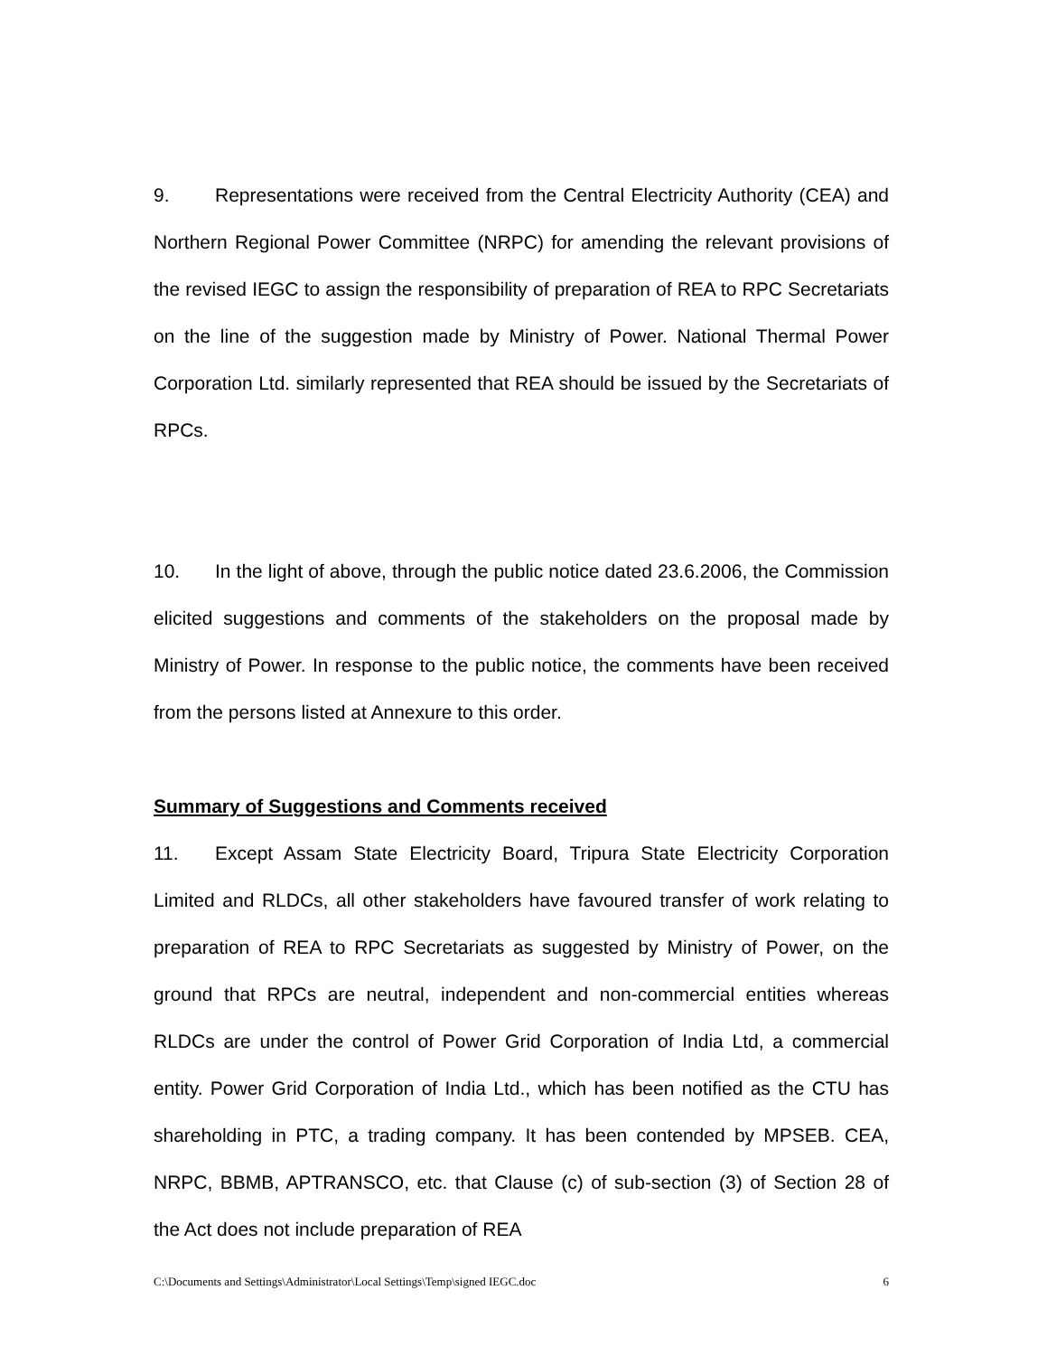9. Representations were received from the Central Electricity Authority (CEA) and Northern Regional Power Committee (NRPC) for amending the relevant provisions of the revised IEGC to assign the responsibility of preparation of REA to RPC Secretariats on the line of the suggestion made by Ministry of Power. National Thermal Power Corporation Ltd. similarly represented that REA should be issued by the Secretariats of RPCs.
10. In the light of above, through the public notice dated 23.6.2006, the Commission elicited suggestions and comments of the stakeholders on the proposal made by Ministry of Power. In response to the public notice, the comments have been received from the persons listed at Annexure to this order.
Summary of Suggestions and Comments received
11. Except Assam State Electricity Board, Tripura State Electricity Corporation Limited and RLDCs, all other stakeholders have favoured transfer of work relating to preparation of REA to RPC Secretariats as suggested by Ministry of Power, on the ground that RPCs are neutral, independent and non-commercial entities whereas RLDCs are under the control of Power Grid Corporation of India Ltd, a commercial entity. Power Grid Corporation of India Ltd., which has been notified as the CTU has shareholding in PTC, a trading company. It has been contended by MPSEB. CEA, NRPC, BBMB, APTRANSCO, etc. that Clause (c) of sub-section (3) of Section 28 of the Act does not include preparation of REA
C:\Documents and Settings\Administrator\Local Settings\Temp\signed IEGC.doc 6